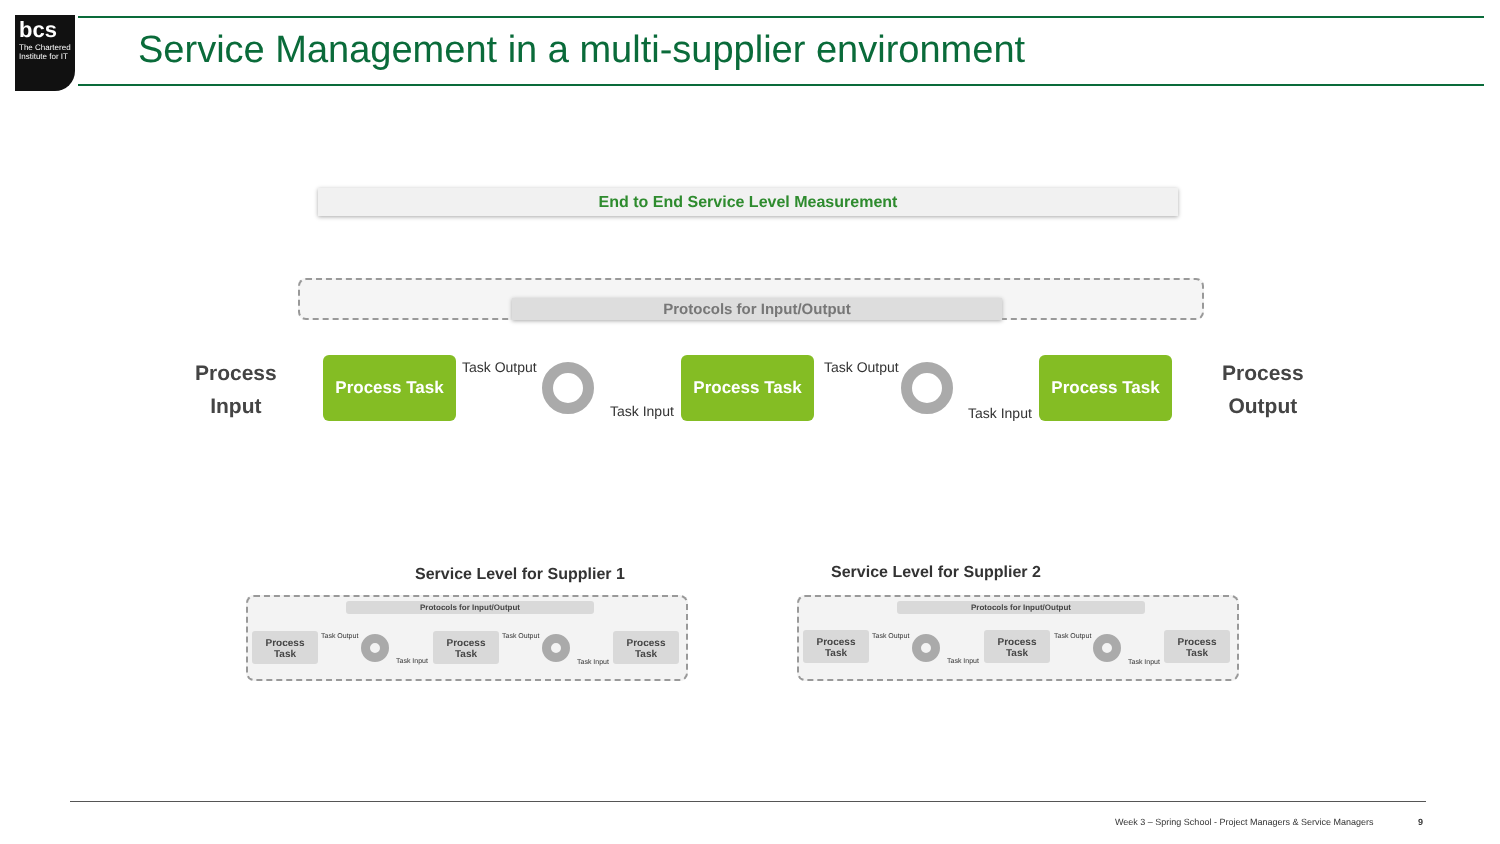bcs
The Chartered Institute for IT
Service Management in a multi-supplier environment
End to End Service Level Measurement
Protocols for Input/Output
Process
Input
Process Task Task Output
Task Input
Process Task Task Output
Task Input
Process Task
Process
Output
Service Level for Supplier 1
Protocols for Input/Output
Process
Task
Task Output
Task Input
Process
Task
Task Output
Task Input
Process
Task
Service Level for Supplier 2
Protocols for Input/Output
Process
Task
Task Output
Task Input
Process
Task
Task Output
Task Input
Process
Task
Week 3 – Spring School - Project Managers & Service Managers
9